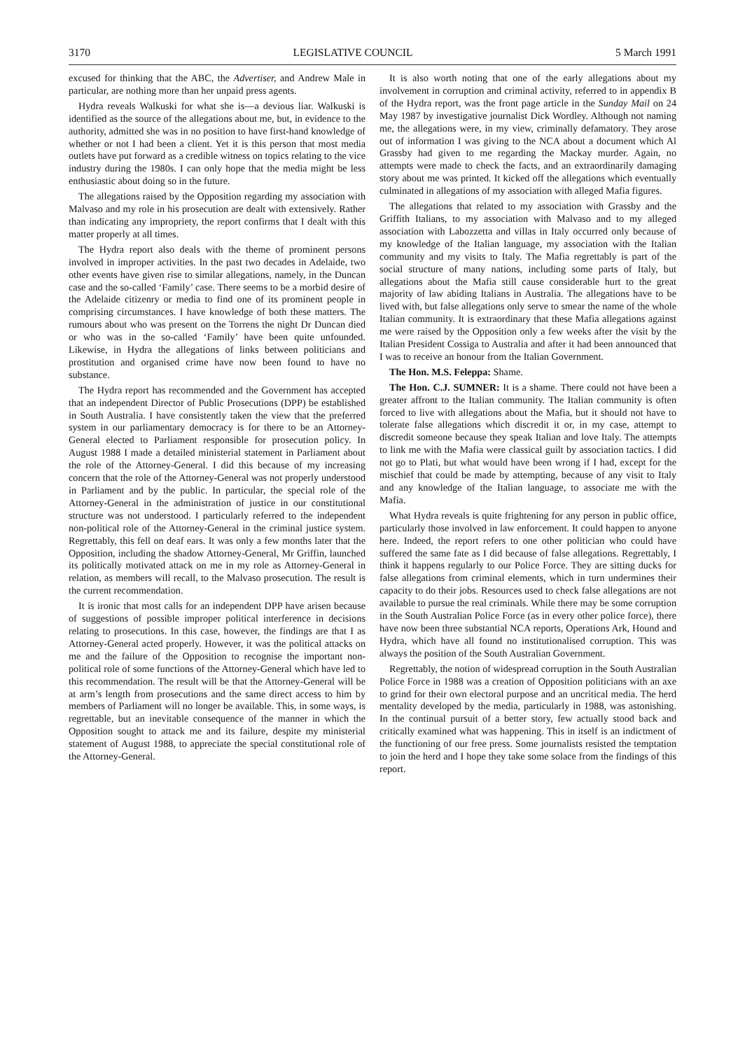3170 LEGISLATIVE COUNCIL 5 March 1991
excused for thinking that the ABC, the Advertiser, and Andrew Male in particular, are nothing more than her unpaid press agents.
Hydra reveals Walkuski for what she is—a devious liar. Walkuski is identified as the source of the allegations about me, but, in evidence to the authority, admitted she was in no position to have first-hand knowledge of whether or not I had been a client. Yet it is this person that most media outlets have put forward as a credible witness on topics relating to the vice industry during the 1980s. I can only hope that the media might be less enthusiastic about doing so in the future.
The allegations raised by the Opposition regarding my association with Malvaso and my role in his prosecution are dealt with extensively. Rather than indicating any impropriety, the report confirms that I dealt with this matter properly at all times.
The Hydra report also deals with the theme of prominent persons involved in improper activities. In the past two decades in Adelaide, two other events have given rise to similar allegations, namely, in the Duncan case and the so-called ‘Family’ case. There seems to be a morbid desire of the Adelaide citizenry or media to find one of its prominent people in comprising circumstances. I have knowledge of both these matters. The rumours about who was present on the Torrens the night Dr Duncan died or who was in the so-called ‘Family’ have been quite unfounded. Likewise, in Hydra the allegations of links between politicians and prostitution and organised crime have now been found to have no substance.
The Hydra report has recommended and the Government has accepted that an independent Director of Public Prosecutions (DPP) be established in South Australia. I have consistently taken the view that the preferred system in our parliamentary democracy is for there to be an Attorney-General elected to Parliament responsible for prosecution policy. In August 1988 I made a detailed ministerial statement in Parliament about the role of the Attorney-General. I did this because of my increasing concern that the role of the Attorney-General was not properly understood in Parliament and by the public. In particular, the special role of the Attorney-General in the administration of justice in our constitutional structure was not understood. I particularly referred to the independent non-political role of the Attorney-General in the criminal justice system. Regrettably, this fell on deaf ears. It was only a few months later that the Opposition, including the shadow Attorney-General, Mr Griffin, launched its politically motivated attack on me in my role as Attorney-General in relation, as members will recall, to the Malvaso prosecution. The result is the current recommendation.
It is ironic that most calls for an independent DPP have arisen because of suggestions of possible improper political interference in decisions relating to prosecutions. In this case, however, the findings are that I as Attorney-General acted properly. However, it was the political attacks on me and the failure of the Opposition to recognise the important non-political role of some functions of the Attorney-General which have led to this recommendation. The result will be that the Attorney-General will be at arm’s length from prosecutions and the same direct access to him by members of Parliament will no longer be available. This, in some ways, is regrettable, but an inevitable consequence of the manner in which the Opposition sought to attack me and its failure, despite my ministerial statement of August 1988, to appreciate the special constitutional role of the Attorney-General.
It is also worth noting that one of the early allegations about my involvement in corruption and criminal activity, referred to in appendix B of the Hydra report, was the front page article in the Sunday Mail on 24 May 1987 by investigative journalist Dick Wordley. Although not naming me, the allegations were, in my view, criminally defamatory. They arose out of information I was giving to the NCA about a document which Al Grassby had given to me regarding the Mackay murder. Again, no attempts were made to check the facts, and an extraordinarily damaging story about me was printed. It kicked off the allegations which eventually culminated in allegations of my association with alleged Mafia figures.
The allegations that related to my association with Grassby and the Griffith Italians, to my association with Malvaso and to my alleged association with Labozzetta and villas in Italy occurred only because of my knowledge of the Italian language, my association with the Italian community and my visits to Italy. The Mafia regrettably is part of the social structure of many nations, including some parts of Italy, but allegations about the Mafia still cause considerable hurt to the great majority of law abiding Italians in Australia. The allegations have to be lived with, but false allegations only serve to smear the name of the whole Italian community. It is extraordinary that these Mafia allegations against me were raised by the Opposition only a few weeks after the visit by the Italian President Cossiga to Australia and after it had been announced that I was to receive an honour from the Italian Government.
The Hon. M.S. Feleppa: Shame.
The Hon. C.J. SUMNER: It is a shame. There could not have been a greater affront to the Italian community. The Italian community is often forced to live with allegations about the Mafia, but it should not have to tolerate false allegations which discredit it or, in my case, attempt to discredit someone because they speak Italian and love Italy. The attempts to link me with the Mafia were classical guilt by association tactics. I did not go to Plati, but what would have been wrong if I had, except for the mischief that could be made by attempting, because of any visit to Italy and any knowledge of the Italian language, to associate me with the Mafia.
What Hydra reveals is quite frightening for any person in public office, particularly those involved in law enforcement. It could happen to anyone here. Indeed, the report refers to one other politician who could have suffered the same fate as I did because of false allegations. Regrettably, I think it happens regularly to our Police Force. They are sitting ducks for false allegations from criminal elements, which in turn undermines their capacity to do their jobs. Resources used to check false allegations are not available to pursue the real criminals. While there may be some corruption in the South Australian Police Force (as in every other police force), there have now been three substantial NCA reports, Operations Ark, Hound and Hydra, which have all found no institutionalised corruption. This was always the position of the South Australian Government.
Regrettably, the notion of widespread corruption in the South Australian Police Force in 1988 was a creation of Opposition politicians with an axe to grind for their own electoral purpose and an uncritical media. The herd mentality developed by the media, particularly in 1988, was astonishing. In the continual pursuit of a better story, few actually stood back and critically examined what was happening. This in itself is an indictment of the functioning of our free press. Some journalists resisted the temptation to join the herd and I hope they take some solace from the findings of this report.